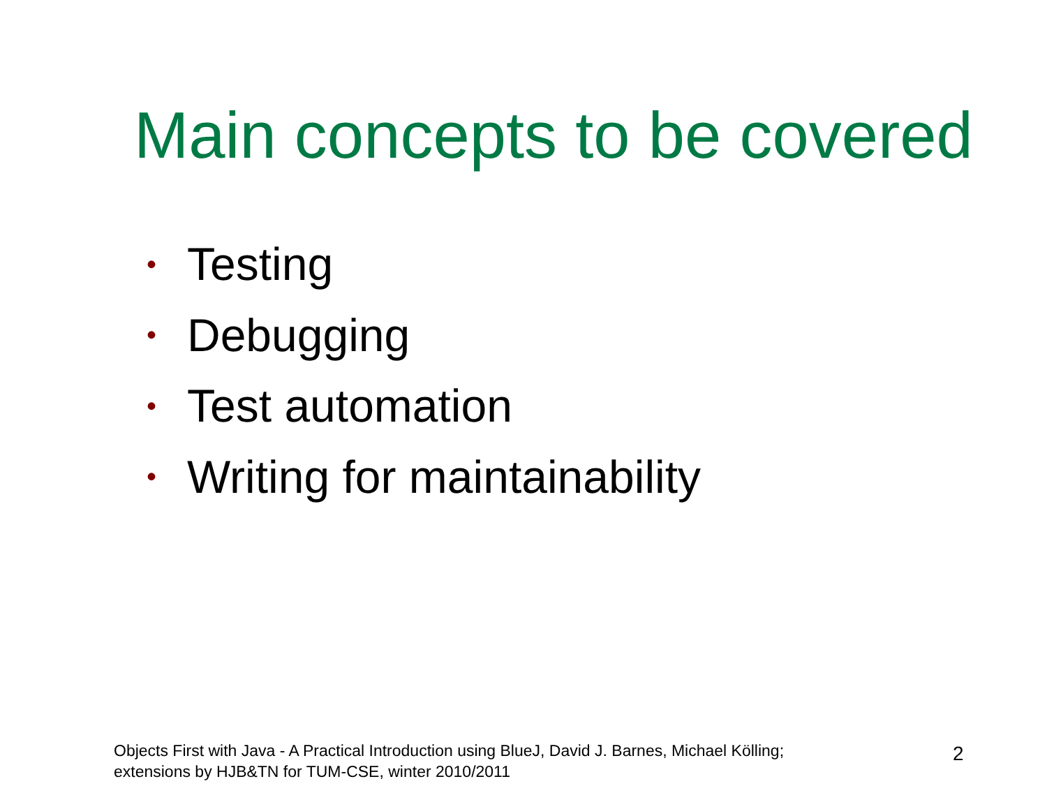Main concepts to be covered
• Testing
• Debugging
• Test automation
• Writing for maintainability
Objects First with Java - A Practical Introduction using BlueJ, David J. Barnes, Michael Kölling;
extensions by HJB&TN for TUM-CSE, winter 2010/2011
2